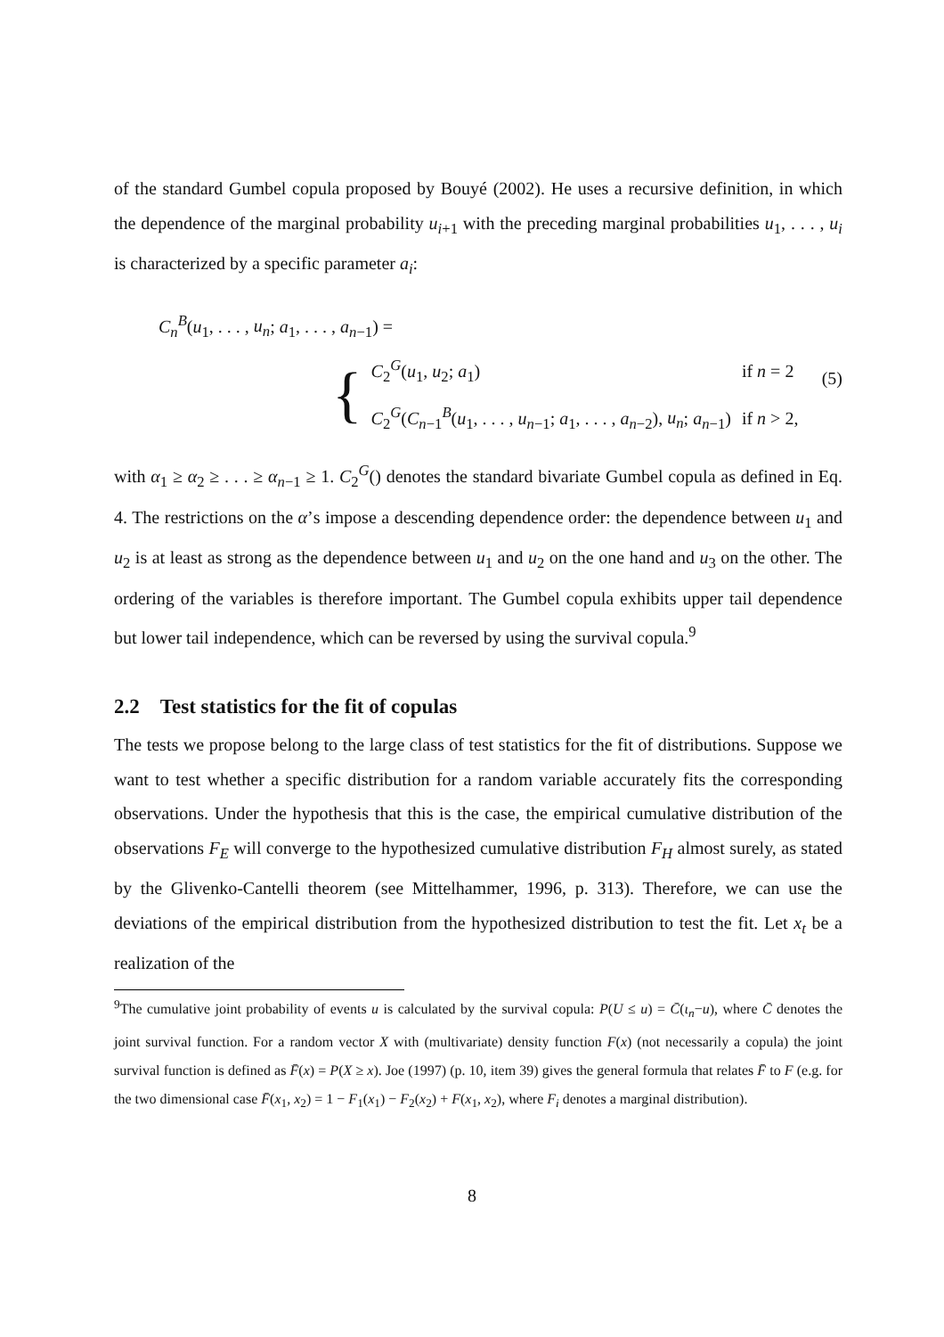of the standard Gumbel copula proposed by Bouyé (2002). He uses a recursive definition, in which the dependence of the marginal probability u<sub>i+1</sub> with the preceding marginal probabilities u<sub>1</sub>, . . . , u<sub>i</sub> is characterized by a specific parameter a<sub>i</sub>:
C<sub>n</sub><sup>B</sup>(u<sub>1</sub>, . . . , u<sub>n</sub>; a<sub>1</sub>, . . . , a<sub>n−1</sub>) =
{
| C<sub>2</sub><sup>G</sup>( u<sub>1</sub>, u<sub>2</sub>; a<sub>1</sub>) | if n = 2 |
| C<sub>2</sub><sup>G</sup>( C<sub>n−1</sub><sup>B</sup>( u<sub>1</sub>, . . . , u<sub>n−1</sub>; a<sub>1</sub>, . . . , a<sub>n−2</sub>), u<sub>n</sub> ; a<sub>n−1</sub>) | if n > 2, |
(5)
with α<sub>1</sub> ≥ α<sub>2</sub> ≥ . . . ≥ α<sub>n−1</sub> ≥ 1. C<sub>2</sub><sup>G</sup>() denotes the standard bivariate Gumbel copula as defined in Eq. 4. The restrictions on the α’s impose a descending dependence order: the dependence between u<sub>1</sub> and u<sub>2</sub> is at least as strong as the dependence between u<sub>1</sub> and u<sub>2</sub> on the one hand and u<sub>3</sub> on the other. The ordering of the variables is therefore important. The Gumbel copula exhibits upper tail dependence but lower tail independence, which can be reversed by using the survival copula.<sup>9</sup>
2.2 Test statistics for the fit of copulas
The tests we propose belong to the large class of test statistics for the fit of distributions. Suppose we want to test whether a specific distribution for a random variable accurately fits the corresponding observations. Under the hypothesis that this is the case, the empirical cumulative distribution of the observations F<sub>E</sub> will converge to the hypothesized cumulative distribution F<sub>H</sub> almost surely, as stated by the Glivenko-Cantelli theorem (see Mittelhammer, 1996, p. 313). Therefore, we can use the deviations of the empirical distribution from the hypothesized distribution to test the fit. Let x<sub>t</sub> be a realization of the
<sup>9</sup> The cumulative joint probability of events u is calculated by the survival copula: P(U ≤ u) = C̄(ι<sub>n</sub>−u), where C̄ denotes the joint survival function. For a random vector X with (multivariate) density function F(x) (not necessarily a copula) the joint survival function is defined as F̄(x) = P(X ≥ x). Joe (1997) (p. 10, item 39) gives the general formula that relates F̄ to F (e.g. for the two dimensional case F̄(x<sub>1</sub>, x<sub>2</sub>) = 1 − F<sub>1</sub>(x<sub>1</sub>) − F<sub>2</sub>(x<sub>2</sub>) + F(x<sub>1</sub>, x<sub>2</sub>), where F<sub>i</sub> denotes a marginal distribution).
8